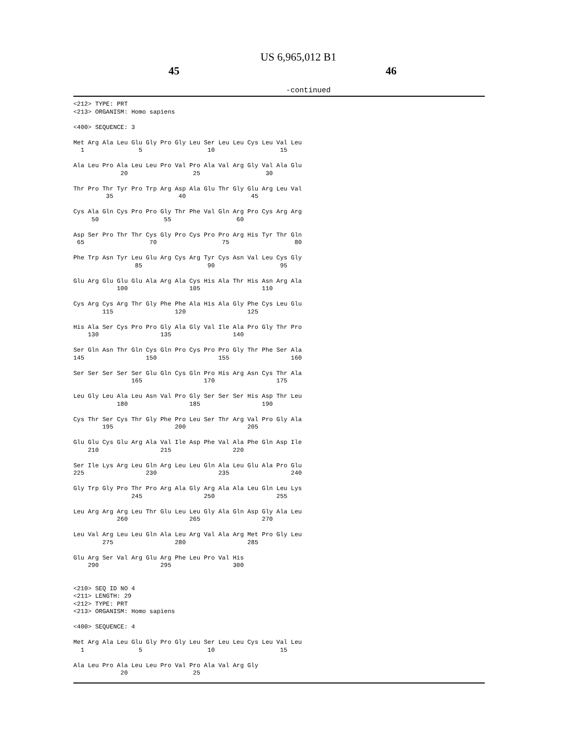US 6,965,012 B1
45 46
-continued
<212> TYPE: PRT
<213> ORGANISM: Homo sapiens

<400> SEQUENCE: 3

Met Arg Ala Leu Glu Gly Pro Gly Leu Ser Leu Leu Cys Leu Val Leu
  1               5                  10                  15

Ala Leu Pro Ala Leu Leu Pro Val Pro Ala Val Arg Gly Val Ala Glu
             20                  25                  30

Thr Pro Thr Tyr Pro Trp Arg Asp Ala Glu Thr Gly Glu Arg Leu Val
         35                  40                  45

Cys Ala Gln Cys Pro Pro Gly Thr Phe Val Gln Arg Pro Cys Arg Arg
     50                  55                  60

Asp Ser Pro Thr Thr Cys Gly Pro Cys Pro Pro Arg His Tyr Thr Gln
 65                  70                  75                  80

Phe Trp Asn Tyr Leu Glu Arg Cys Arg Tyr Cys Asn Val Leu Cys Gly
                 85                  90                  95

Glu Arg Glu Glu Glu Ala Arg Ala Cys His Ala Thr His Asn Arg Ala
            100                 105                 110

Cys Arg Cys Arg Thr Gly Phe Phe Ala His Ala Gly Phe Cys Leu Glu
        115                 120                 125

His Ala Ser Cys Pro Pro Gly Ala Gly Val Ile Ala Pro Gly Thr Pro
    130                 135                 140

Ser Gln Asn Thr Gln Cys Gln Pro Cys Pro Pro Gly Thr Phe Ser Ala
145                 150                 155                 160

Ser Ser Ser Ser Ser Glu Gln Cys Gln Pro His Arg Asn Cys Thr Ala
                165                 170                 175

Leu Gly Leu Ala Leu Asn Val Pro Gly Ser Ser Ser His Asp Thr Leu
            180                 185                 190

Cys Thr Ser Cys Thr Gly Phe Pro Leu Ser Thr Arg Val Pro Gly Ala
        195                 200                 205

Glu Glu Cys Glu Arg Ala Val Ile Asp Phe Val Ala Phe Gln Asp Ile
    210                 215                 220

Ser Ile Lys Arg Leu Gln Arg Leu Leu Gln Ala Leu Glu Ala Pro Glu
225                 230                 235                 240

Gly Trp Gly Pro Thr Pro Arg Ala Gly Arg Ala Ala Leu Gln Leu Lys
                245                 250                 255

Leu Arg Arg Arg Leu Thr Glu Leu Leu Gly Ala Gln Asp Gly Ala Leu
            260                 265                 270

Leu Val Arg Leu Leu Gln Ala Leu Arg Val Ala Arg Met Pro Gly Leu
        275                 280                 285

Glu Arg Ser Val Arg Glu Arg Phe Leu Pro Val His
    290                 295                 300


<210> SEQ ID NO 4
<211> LENGTH: 29
<212> TYPE: PRT
<213> ORGANISM: Homo sapiens

<400> SEQUENCE: 4

Met Arg Ala Leu Glu Gly Pro Gly Leu Ser Leu Leu Cys Leu Val Leu
  1               5                  10                  15

Ala Leu Pro Ala Leu Leu Pro Val Pro Ala Val Arg Gly
             20                  25